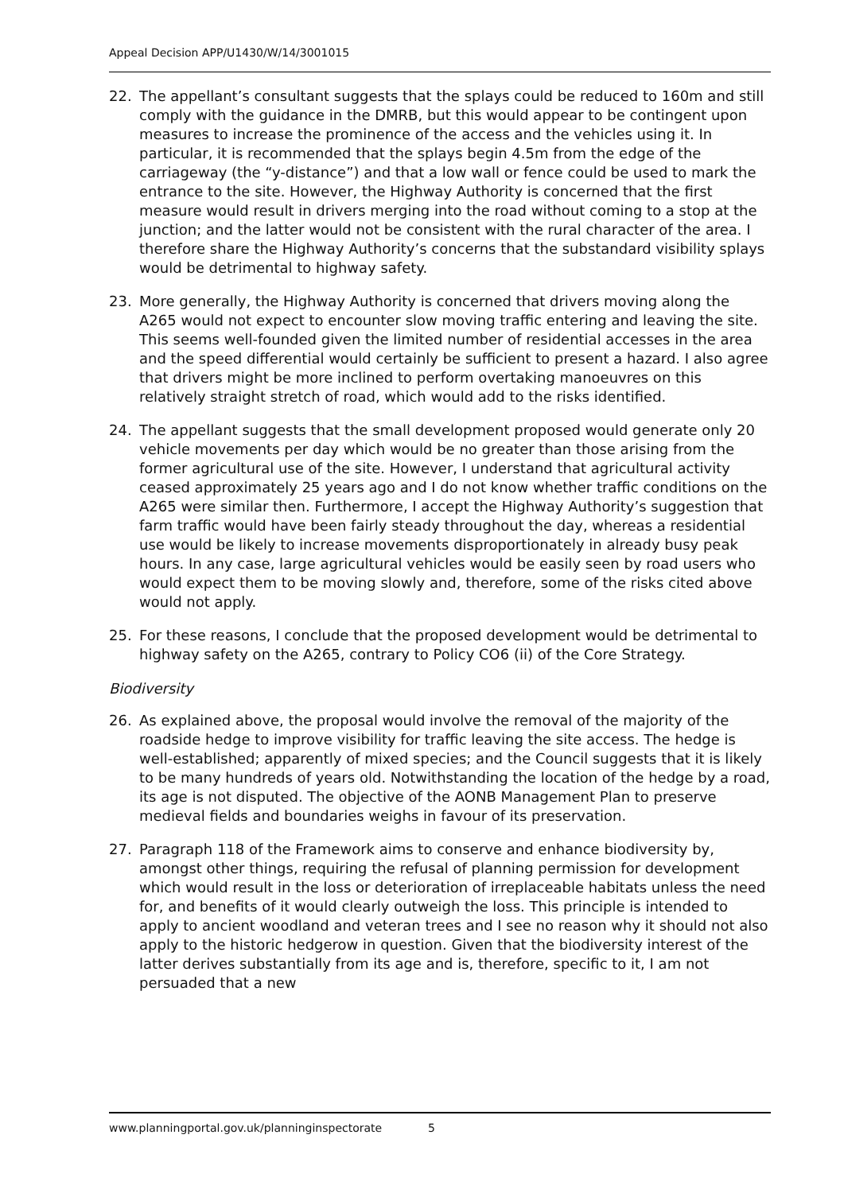Appeal Decision APP/U1430/W/14/3001015
22. The appellant’s consultant suggests that the splays could be reduced to 160m and still comply with the guidance in the DMRB, but this would appear to be contingent upon measures to increase the prominence of the access and the vehicles using it. In particular, it is recommended that the splays begin 4.5m from the edge of the carriageway (the “y-distance”) and that a low wall or fence could be used to mark the entrance to the site. However, the Highway Authority is concerned that the first measure would result in drivers merging into the road without coming to a stop at the junction; and the latter would not be consistent with the rural character of the area. I therefore share the Highway Authority’s concerns that the substandard visibility splays would be detrimental to highway safety.
23. More generally, the Highway Authority is concerned that drivers moving along the A265 would not expect to encounter slow moving traffic entering and leaving the site. This seems well-founded given the limited number of residential accesses in the area and the speed differential would certainly be sufficient to present a hazard. I also agree that drivers might be more inclined to perform overtaking manoeuvres on this relatively straight stretch of road, which would add to the risks identified.
24. The appellant suggests that the small development proposed would generate only 20 vehicle movements per day which would be no greater than those arising from the former agricultural use of the site. However, I understand that agricultural activity ceased approximately 25 years ago and I do not know whether traffic conditions on the A265 were similar then. Furthermore, I accept the Highway Authority’s suggestion that farm traffic would have been fairly steady throughout the day, whereas a residential use would be likely to increase movements disproportionately in already busy peak hours. In any case, large agricultural vehicles would be easily seen by road users who would expect them to be moving slowly and, therefore, some of the risks cited above would not apply.
25. For these reasons, I conclude that the proposed development would be detrimental to highway safety on the A265, contrary to Policy CO6 (ii) of the Core Strategy.
Biodiversity
26. As explained above, the proposal would involve the removal of the majority of the roadside hedge to improve visibility for traffic leaving the site access. The hedge is well-established; apparently of mixed species; and the Council suggests that it is likely to be many hundreds of years old. Notwithstanding the location of the hedge by a road, its age is not disputed. The objective of the AONB Management Plan to preserve medieval fields and boundaries weighs in favour of its preservation.
27. Paragraph 118 of the Framework aims to conserve and enhance biodiversity by, amongst other things, requiring the refusal of planning permission for development which would result in the loss or deterioration of irreplaceable habitats unless the need for, and benefits of it would clearly outweigh the loss. This principle is intended to apply to ancient woodland and veteran trees and I see no reason why it should not also apply to the historic hedgerow in question. Given that the biodiversity interest of the latter derives substantially from its age and is, therefore, specific to it, I am not persuaded that a new
www.planningportal.gov.uk/planninginspectorate 5